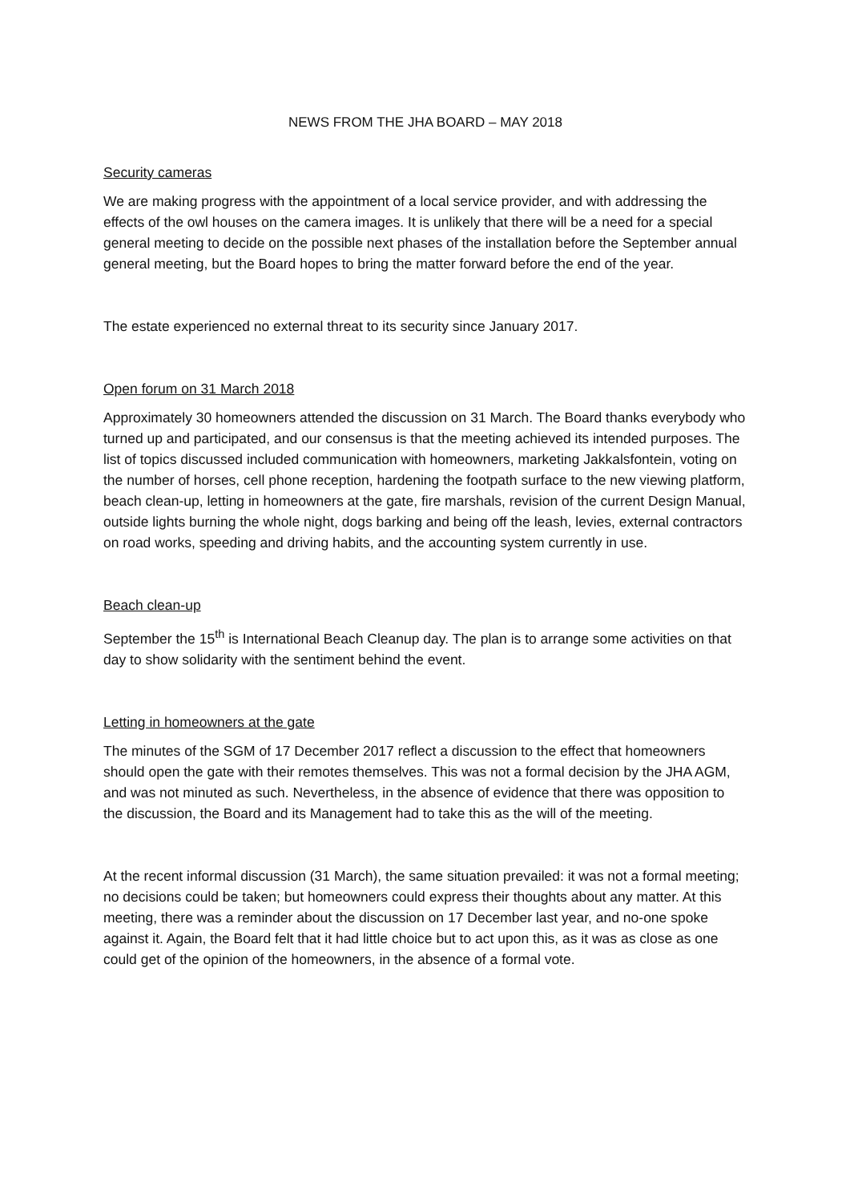NEWS FROM THE JHA BOARD – MAY 2018
Security cameras
We are making progress with the appointment of a local service provider, and with addressing the effects of the owl houses on the camera images. It is unlikely that there will be a need for a special general meeting to decide on the possible next phases of the installation before the September annual general meeting, but the Board hopes to bring the matter forward before the end of the year.
The estate experienced no external threat to its security since January 2017.
Open forum on 31 March 2018
Approximately 30 homeowners attended the discussion on 31 March. The Board thanks everybody who turned up and participated, and our consensus is that the meeting achieved its intended purposes. The list of topics discussed included communication with homeowners, marketing Jakkalsfontein, voting on the number of horses, cell phone reception, hardening the footpath surface to the new viewing platform, beach clean-up, letting in homeowners at the gate, fire marshals, revision of the current Design Manual, outside lights burning the whole night, dogs barking and being off the leash, levies, external contractors on road works, speeding and driving habits, and the accounting system currently in use.
Beach clean-up
September the 15<sup>th</sup> is International Beach Cleanup day. The plan is to arrange some activities on that day to show solidarity with the sentiment behind the event.
Letting in homeowners at the gate
The minutes of the SGM of 17 December 2017 reflect a discussion to the effect that homeowners should open the gate with their remotes themselves. This was not a formal decision by the JHA AGM, and was not minuted as such. Nevertheless, in the absence of evidence that there was opposition to the discussion, the Board and its Management had to take this as the will of the meeting.
At the recent informal discussion (31 March), the same situation prevailed: it was not a formal meeting; no decisions could be taken; but homeowners could express their thoughts about any matter. At this meeting, there was a reminder about the discussion on 17 December last year, and no-one spoke against it. Again, the Board felt that it had little choice but to act upon this, as it was as close as one could get of the opinion of the homeowners, in the absence of a formal vote.